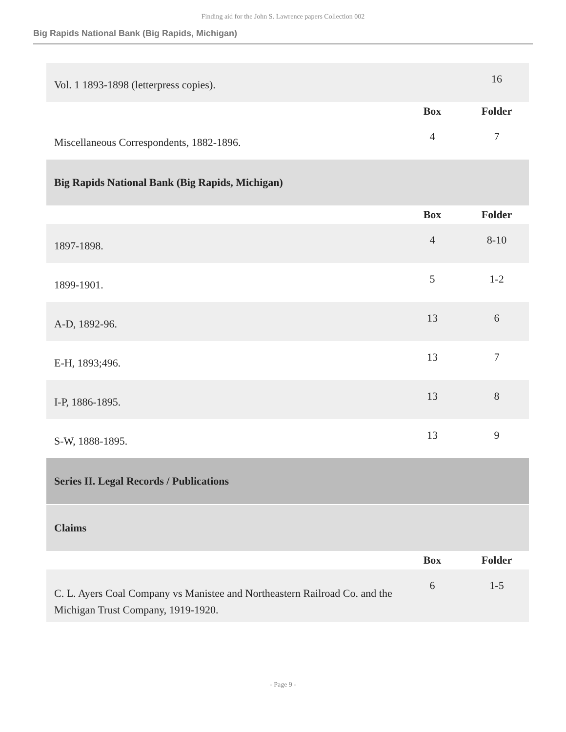Finding aid for the John S. Lawrence papers Collection 002
Big Rapids National Bank (Big Rapids, Michigan)
| Vol. 1 1893-1898 (letterpress copies). | | 16 |
| | Box | Folder |
| Miscellaneous Correspondents, 1882-1896. | 4 | 7 |
| Big Rapids National Bank (Big Rapids, Michigan) | | |
| | Box | Folder |
| 1897-1898. | 4 | 8-10 |
| 1899-1901. | 5 | 1-2 |
| A-D, 1892-96. | 13 | 6 |
| E-H, 1893;496. | 13 | 7 |
| I-P, 1886-1895. | 13 | 8 |
| S-W, 1888-1895. | 13 | 9 |
| Series II. Legal Records / Publications | | |
| Claims | | |
| | Box | Folder |
| C. L. Ayers Coal Company vs Manistee and Northeastern Railroad Co. and the Michigan Trust Company, 1919-1920. | 6 | 1-5 |
- Page 9 -